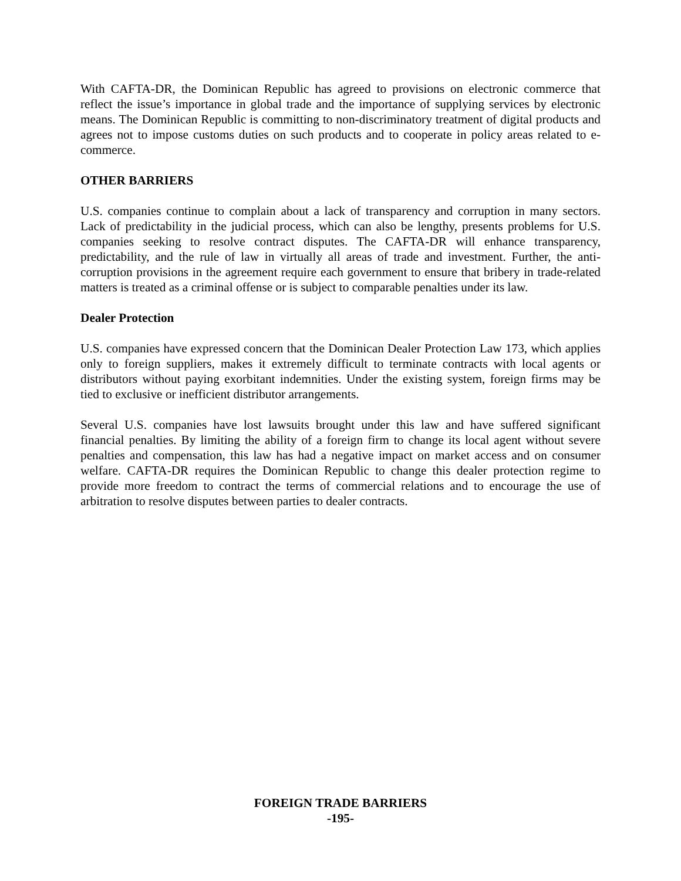With CAFTA-DR, the Dominican Republic has agreed to provisions on electronic commerce that reflect the issue’s importance in global trade and the importance of supplying services by electronic means. The Dominican Republic is committing to non-discriminatory treatment of digital products and agrees not to impose customs duties on such products and to cooperate in policy areas related to e-commerce.
OTHER BARRIERS
U.S. companies continue to complain about a lack of transparency and corruption in many sectors. Lack of predictability in the judicial process, which can also be lengthy, presents problems for U.S. companies seeking to resolve contract disputes. The CAFTA-DR will enhance transparency, predictability, and the rule of law in virtually all areas of trade and investment. Further, the anti-corruption provisions in the agreement require each government to ensure that bribery in trade-related matters is treated as a criminal offense or is subject to comparable penalties under its law.
Dealer Protection
U.S. companies have expressed concern that the Dominican Dealer Protection Law 173, which applies only to foreign suppliers, makes it extremely difficult to terminate contracts with local agents or distributors without paying exorbitant indemnities. Under the existing system, foreign firms may be tied to exclusive or inefficient distributor arrangements.
Several U.S. companies have lost lawsuits brought under this law and have suffered significant financial penalties. By limiting the ability of a foreign firm to change its local agent without severe penalties and compensation, this law has had a negative impact on market access and on consumer welfare. CAFTA-DR requires the Dominican Republic to change this dealer protection regime to provide more freedom to contract the terms of commercial relations and to encourage the use of arbitration to resolve disputes between parties to dealer contracts.
FOREIGN TRADE BARRIERS
-195-